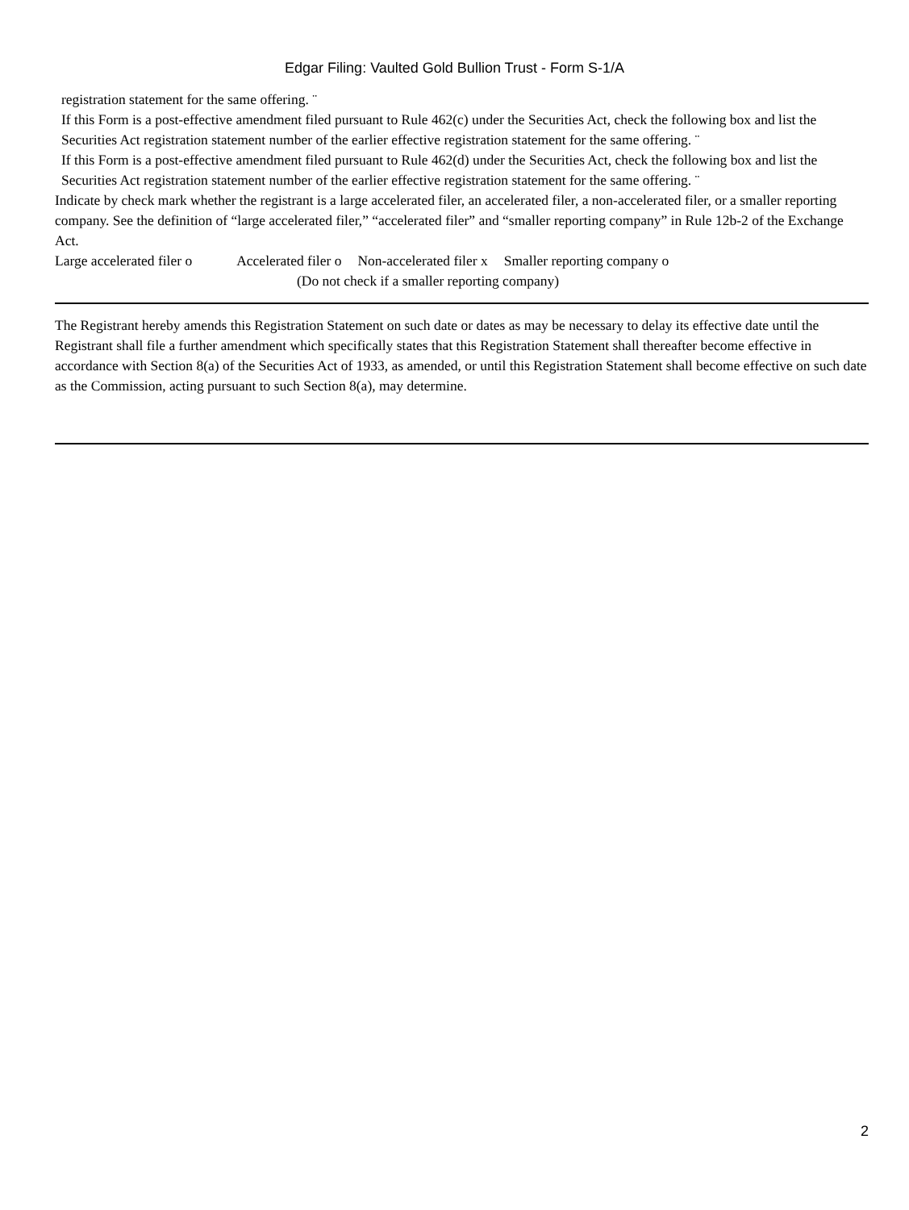Edgar Filing: Vaulted Gold Bullion Trust - Form S-1/A
registration statement for the same offering. ¨
If this Form is a post-effective amendment filed pursuant to Rule 462(c) under the Securities Act, check the following box and list the Securities Act registration statement number of the earlier effective registration statement for the same offering. ¨
If this Form is a post-effective amendment filed pursuant to Rule 462(d) under the Securities Act, check the following box and list the Securities Act registration statement number of the earlier effective registration statement for the same offering. ¨
Indicate by check mark whether the registrant is a large accelerated filer, an accelerated filer, a non-accelerated filer, or a smaller reporting company. See the definition of “large accelerated filer,” “accelerated filer” and “smaller reporting company” in Rule 12b-2 of the Exchange Act.
Large accelerated filer o Accelerated filer o Non-accelerated filer x Smaller reporting company o
(Do not check if a smaller reporting company)
The Registrant hereby amends this Registration Statement on such date or dates as may be necessary to delay its effective date until the Registrant shall file a further amendment which specifically states that this Registration Statement shall thereafter become effective in accordance with Section 8(a) of the Securities Act of 1933, as amended, or until this Registration Statement shall become effective on such date as the Commission, acting pursuant to such Section 8(a), may determine.
2